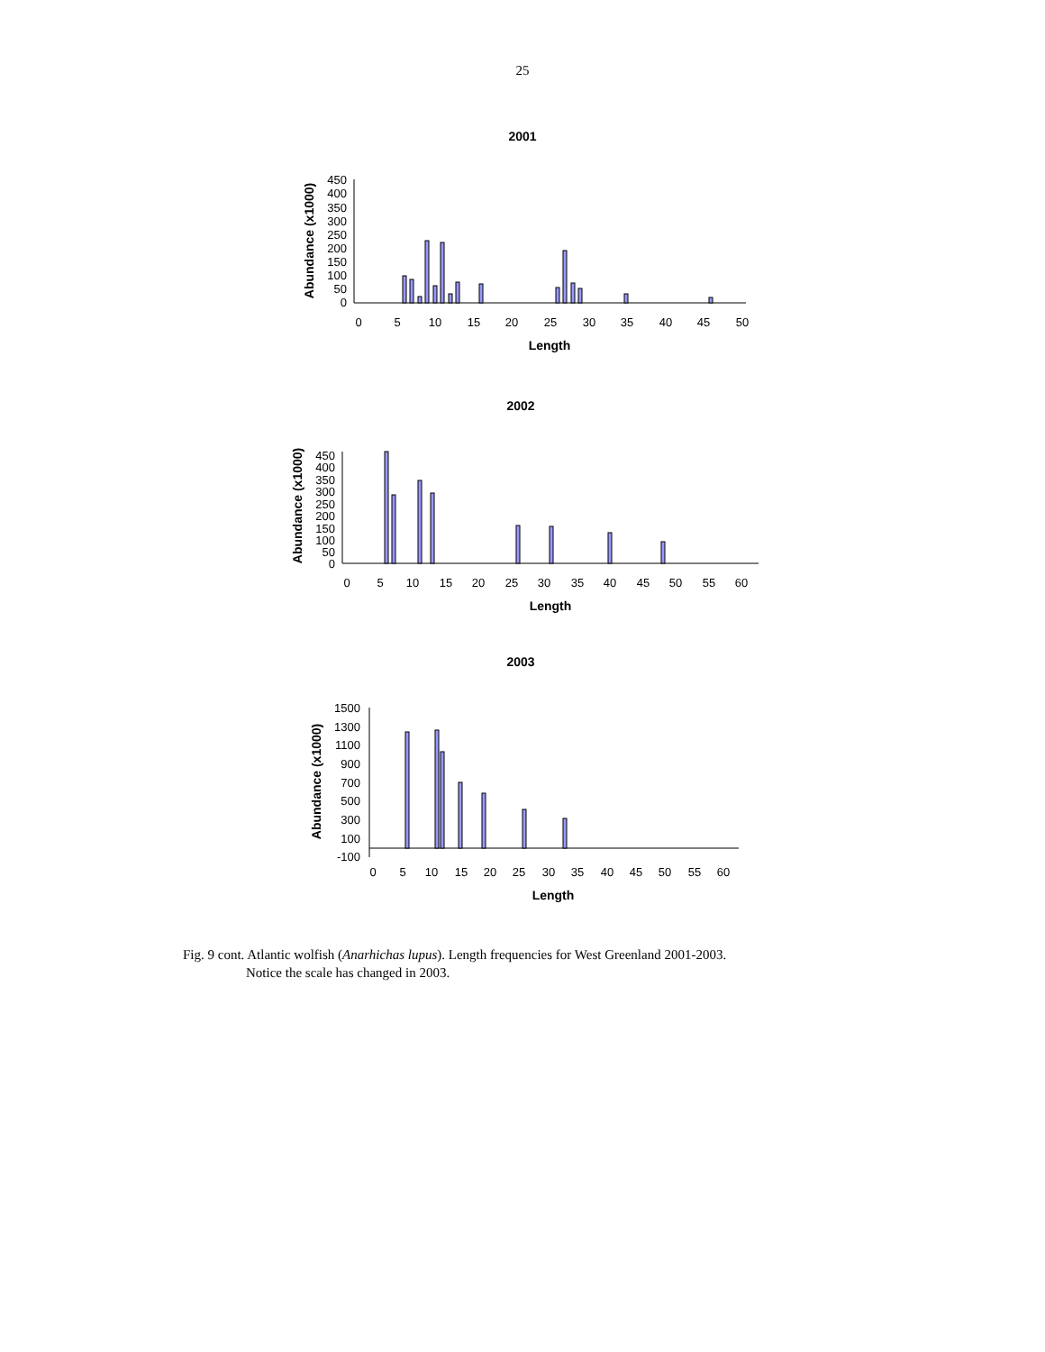25
2001
450
400
350
300
250
200
150
100
50
0
Abundance (x1000)
0
5
10
15
20
25
30
35
40
45
50
Length
2002
450
400
350
300
250
200
150
100
50
0
Abundance (x1000)
0
5
10
15
20
25
30
35
40
45
50
55
60
Length
2003
1500
1300
1100
900
700
500
300
100
-100
Abundance (x1000)
0
5
10
15
20
25
30
35
40
45
50
55
60
Length
Fig. 9 cont. Atlantic wolfish (Anarhichas lupus). Length frequencies for West Greenland 2001-2003.
Notice the scale has changed in 2003.